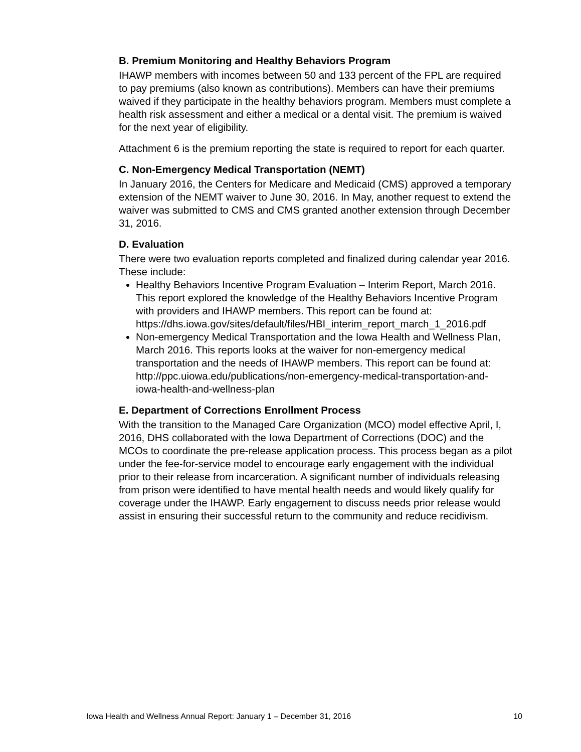B. Premium Monitoring and Healthy Behaviors Program
IHAWP members with incomes between 50 and 133 percent of the FPL are required to pay premiums (also known as contributions). Members can have their premiums waived if they participate in the healthy behaviors program. Members must complete a health risk assessment and either a medical or a dental visit. The premium is waived for the next year of eligibility.
Attachment 6 is the premium reporting the state is required to report for each quarter.
C. Non-Emergency Medical Transportation (NEMT)
In January 2016, the Centers for Medicare and Medicaid (CMS) approved a temporary extension of the NEMT waiver to June 30, 2016. In May, another request to extend the waiver was submitted to CMS and CMS granted another extension through December 31, 2016.
D. Evaluation
There were two evaluation reports completed and finalized during calendar year 2016. These include:
Healthy Behaviors Incentive Program Evaluation – Interim Report, March 2016. This report explored the knowledge of the Healthy Behaviors Incentive Program with providers and IHAWP members. This report can be found at: https://dhs.iowa.gov/sites/default/files/HBI_interim_report_march_1_2016.pdf
Non-emergency Medical Transportation and the Iowa Health and Wellness Plan, March 2016. This reports looks at the waiver for non-emergency medical transportation and the needs of IHAWP members. This report can be found at: http://ppc.uiowa.edu/publications/non-emergency-medical-transportation-and-iowa-health-and-wellness-plan
E. Department of Corrections Enrollment Process
With the transition to the Managed Care Organization (MCO) model effective April, I, 2016, DHS collaborated with the Iowa Department of Corrections (DOC) and the MCOs to coordinate the pre-release application process. This process began as a pilot under the fee-for-service model to encourage early engagement with the individual prior to their release from incarceration. A significant number of individuals releasing from prison were identified to have mental health needs and would likely qualify for coverage under the IHAWP. Early engagement to discuss needs prior release would assist in ensuring their successful return to the community and reduce recidivism.
Iowa Health and Wellness Annual Report: January 1 – December 31, 2016 10